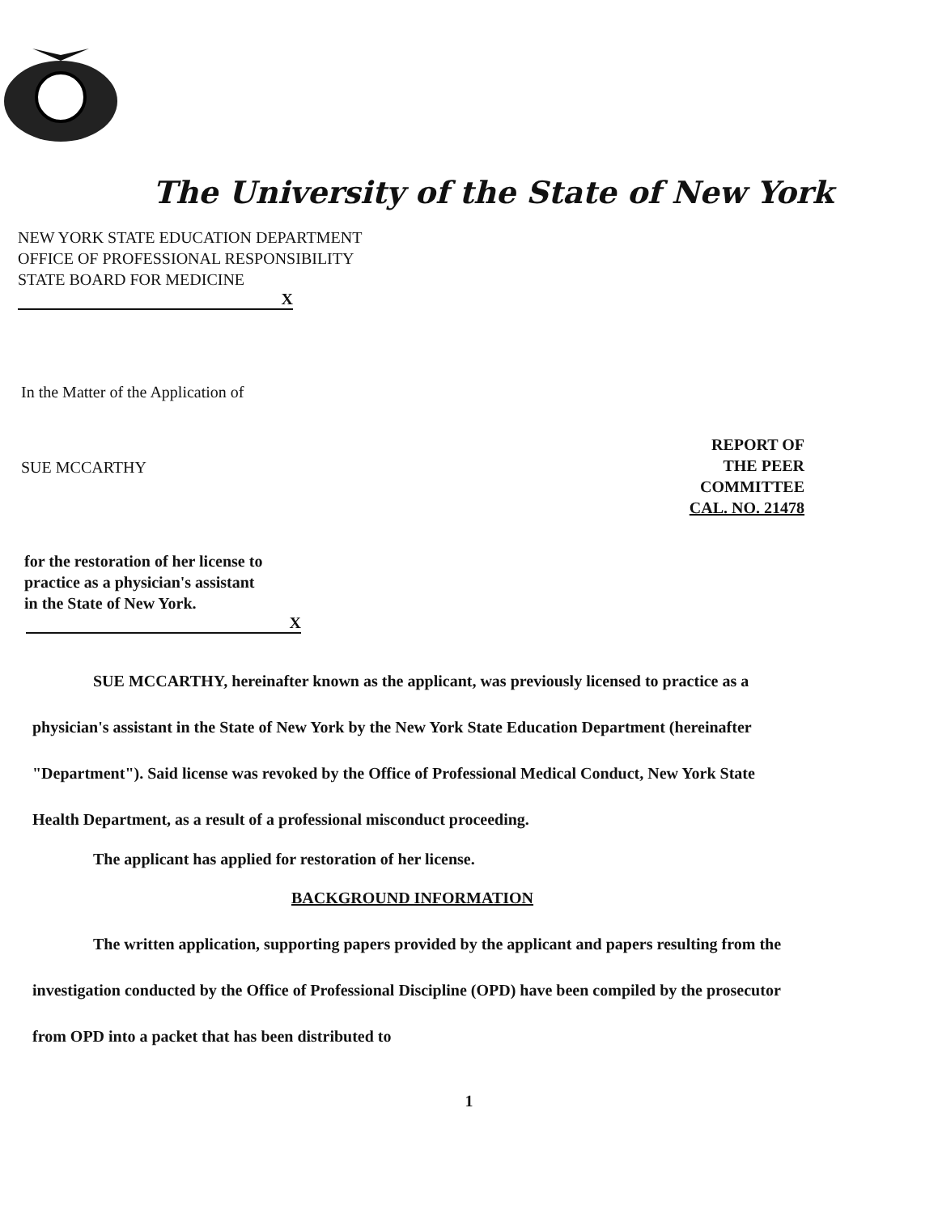The University of the State of New York
NEW YORK STATE EDUCATION DEPARTMENT
OFFICE OF PROFESSIONAL RESPONSIBILITY
STATE BOARD FOR MEDICINE
X
In the Matter of the Application of
SUE MCCARTHY
REPORT OF
THE PEER
COMMITTEE
CAL. NO. 21478
for the restoration of her license to
practice as a physician's assistant
in the State of New York.
X
SUE MCCARTHY, hereinafter known as the applicant, was previously licensed to practice as a physician's assistant in the State of New York by the New York State Education Department (hereinafter "Department"). Said license was revoked by the Office of Professional Medical Conduct, New York State Health Department, as a result of a professional misconduct proceeding.
The applicant has applied for restoration of her license.
BACKGROUND INFORMATION
The written application, supporting papers provided by the applicant and papers resulting from the investigation conducted by the Office of Professional Discipline (OPD) have been compiled by the prosecutor from OPD into a packet that has been distributed to
1